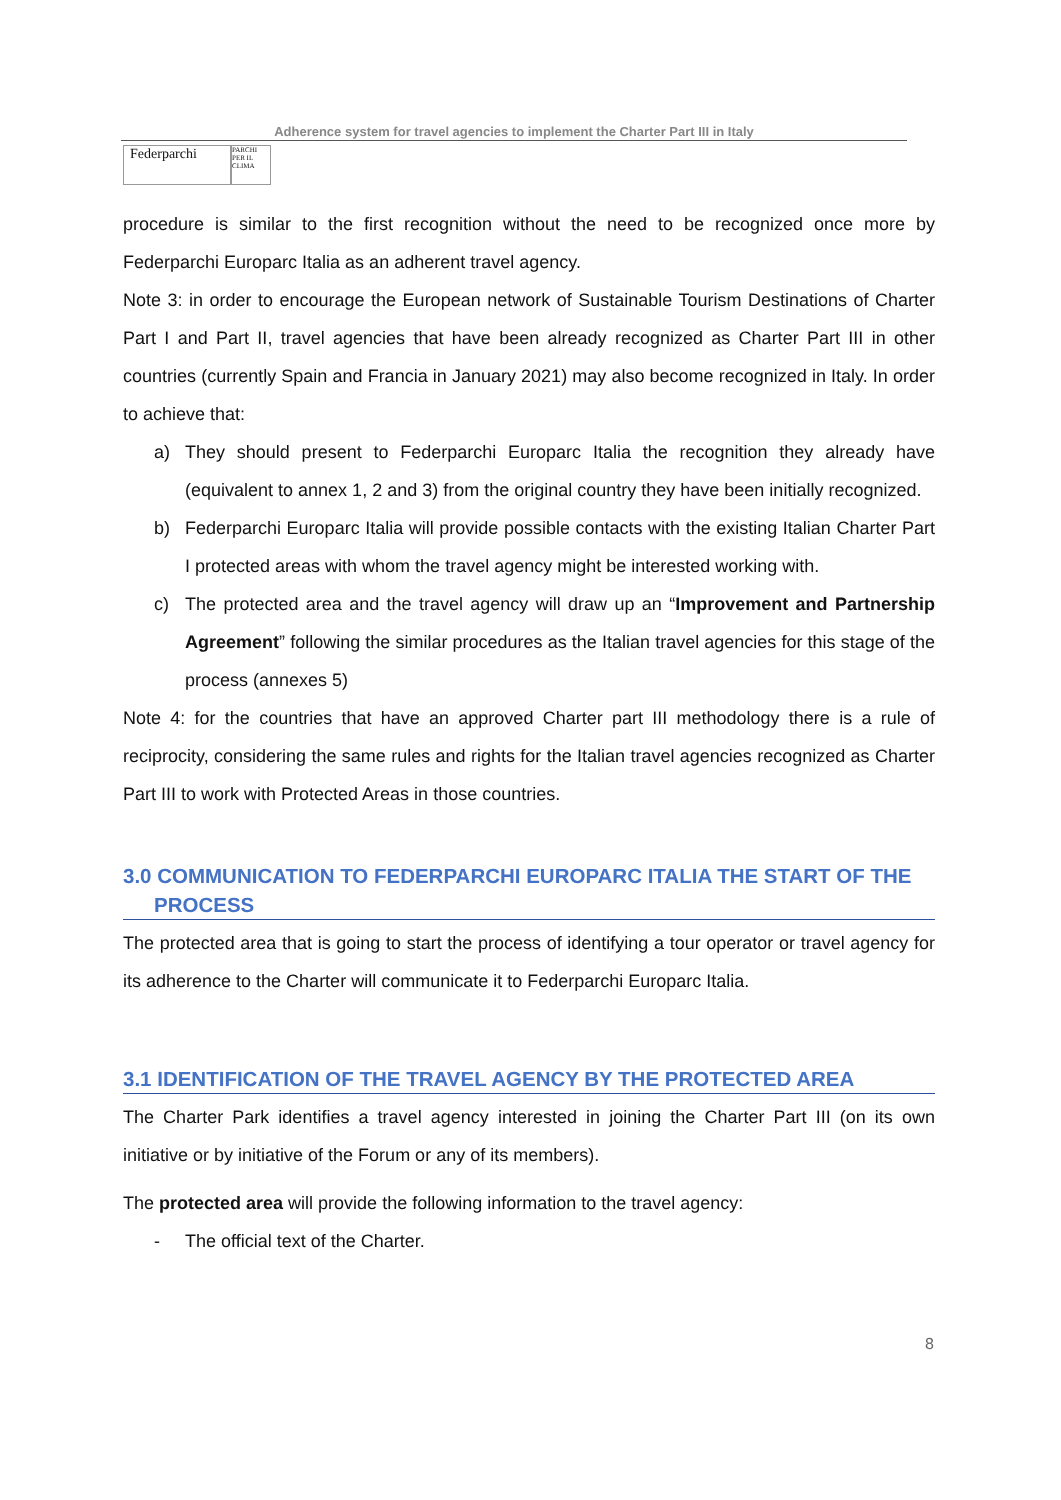Adherence system for travel agencies to implement the Charter Part III in Italy
Federparchi
PARCHI PER IL CLIMA
procedure is similar to the first recognition without the need to be recognized once more by Federparchi Europarc Italia as an adherent travel agency.
Note 3: in order to encourage the European network of Sustainable Tourism Destinations of Charter Part I and Part II, travel agencies that have been already recognized as Charter Part III in other countries (currently Spain and Francia in January 2021) may also become recognized in Italy. In order to achieve that:
a) They should present to Federparchi Europarc Italia the recognition they already have (equivalent to annex 1, 2 and 3) from the original country they have been initially recognized.
b) Federparchi Europarc Italia will provide possible contacts with the existing Italian Charter Part I protected areas with whom the travel agency might be interested working with.
c) The protected area and the travel agency will draw up an “Improvement and Partnership Agreement” following the similar procedures as the Italian travel agencies for this stage of the process (annexes 5)
Note 4: for the countries that have an approved Charter part III methodology there is a rule of reciprocity, considering the same rules and rights for the Italian travel agencies recognized as Charter Part III to work with Protected Areas in those countries.
3.0 COMMUNICATION TO FEDERPARCHI EUROPARC ITALIA THE START OF THE
PROCESS
The protected area that is going to start the process of identifying a tour operator or travel agency for its adherence to the Charter will communicate it to Federparchi Europarc Italia.
3.1 IDENTIFICATION OF THE TRAVEL AGENCY BY THE PROTECTED AREA
The Charter Park identifies a travel agency interested in joining the Charter Part III (on its own initiative or by initiative of the Forum or any of its members).
The protected area will provide the following information to the travel agency:
- The official text of the Charter.
8